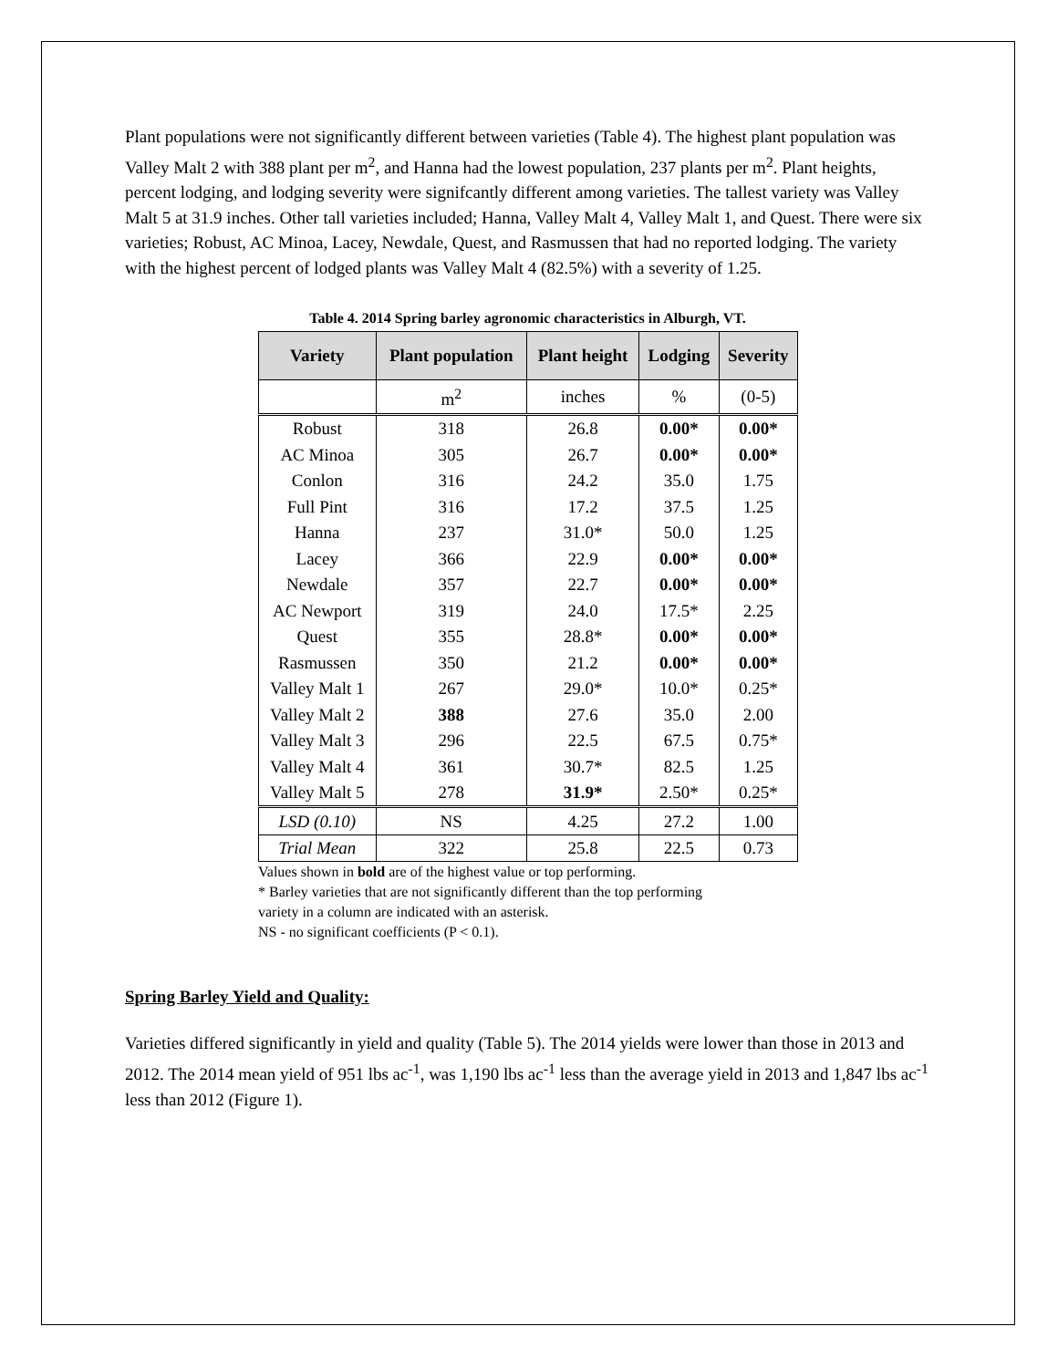Plant populations were not significantly different between varieties (Table 4). The highest plant population was Valley Malt 2 with 388 plant per m<sup>2</sup>, and Hanna had the lowest population, 237 plants per m<sup>2</sup>. Plant heights, percent lodging, and lodging severity were signifcantly different among varieties. The tallest variety was Valley Malt 5 at 31.9 inches. Other tall varieties included; Hanna, Valley Malt 4, Valley Malt 1, and Quest. There were six varieties; Robust, AC Minoa, Lacey, Newdale, Quest, and Rasmussen that had no reported lodging. The variety with the highest percent of lodged plants was Valley Malt 4 (82.5%) with a severity of 1.25.
Table 4. 2014 Spring barley agronomic characteristics in Alburgh, VT.
| Variety | Plant population | Plant height | Lodging | Severity |
| --- | --- | --- | --- | --- |
| | m<sup>2</sup> | inches | % | (0-5) |
| Robust | 318 | 26.8 | 0.00* | 0.00* |
| AC Minoa | 305 | 26.7 | 0.00* | 0.00* |
| Conlon | 316 | 24.2 | 35.0 | 1.75 |
| Full Pint | 316 | 17.2 | 37.5 | 1.25 |
| Hanna | 237 | 31.0* | 50.0 | 1.25 |
| Lacey | 366 | 22.9 | 0.00* | 0.00* |
| Newdale | 357 | 22.7 | 0.00* | 0.00* |
| AC Newport | 319 | 24.0 | 17.5* | 2.25 |
| Quest | 355 | 28.8* | 0.00* | 0.00* |
| Rasmussen | 350 | 21.2 | 0.00* | 0.00* |
| Valley Malt 1 | 267 | 29.0* | 10.0* | 0.25* |
| Valley Malt 2 | 388 | 27.6 | 35.0 | 2.00 |
| Valley Malt 3 | 296 | 22.5 | 67.5 | 0.75* |
| Valley Malt 4 | 361 | 30.7* | 82.5 | 1.25 |
| Valley Malt 5 | 278 | 31.9* | 2.50* | 0.25* |
| LSD (0.10) | NS | 4.25 | 27.2 | 1.00 |
| Trial Mean | 322 | 25.8 | 22.5 | 0.73 |
Values shown in bold are of the highest value or top performing.
* Barley varieties that are not significantly different than the top performing
variety in a column are indicated with an asterisk.
NS - no significant coefficients (P < 0.1).
Spring Barley Yield and Quality:
Varieties differed significantly in yield and quality (Table 5). The 2014 yields were lower than those in 2013 and 2012. The 2014 mean yield of 951 lbs ac<sup>-1</sup>, was 1,190 lbs ac<sup>-1</sup> less than the average yield in 2013 and 1,847 lbs ac<sup>-1</sup> less than 2012 (Figure 1).